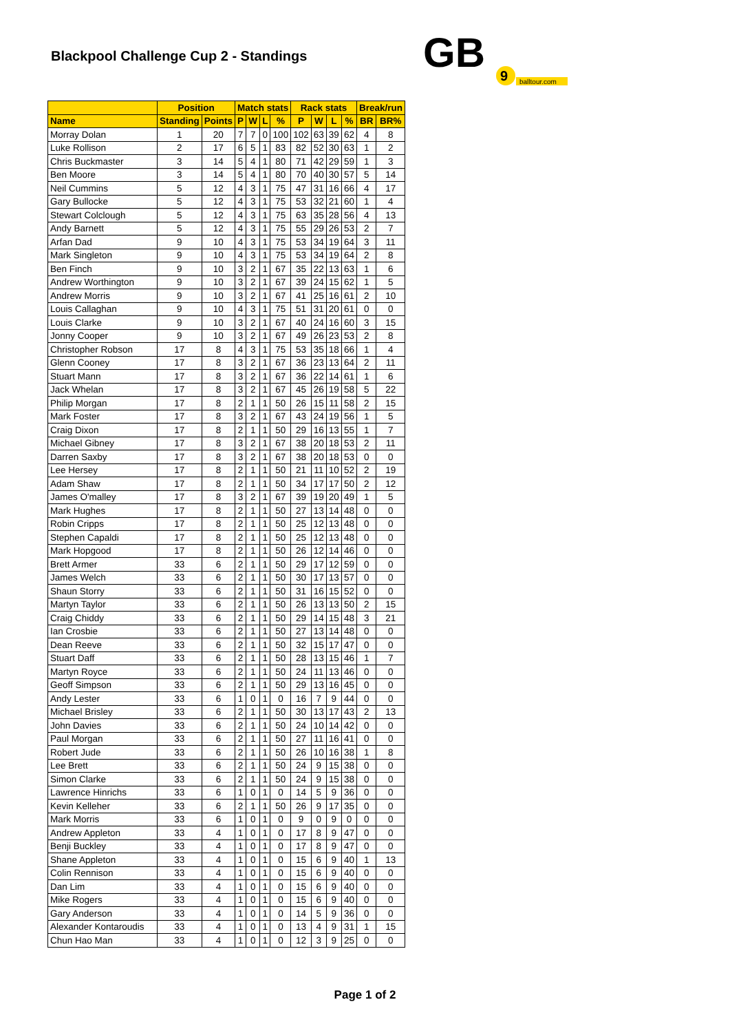Blackpool Challenge Cup 2 - Standings
GB
9
balltour.com
| | Position | | Match stats | | | | Rack stats | | | | Break/run | |
| --- | --- | --- | --- | --- | --- | --- | --- | --- | --- | --- | --- | --- |
| Name | Standing | Points | P | W | L | % | P | W | L | % | BR | BR% |
| Morray Dolan | 1 | 20 | 7 | 7 | 0 | 100 | 102 | 63 | 39 | 62 | 4 | 8 |
| Luke Rollison | 2 | 17 | 6 | 5 | 1 | 83 | 82 | 52 | 30 | 63 | 1 | 2 |
| Chris Buckmaster | 3 | 14 | 5 | 4 | 1 | 80 | 71 | 42 | 29 | 59 | 1 | 3 |
| Ben Moore | 3 | 14 | 5 | 4 | 1 | 80 | 70 | 40 | 30 | 57 | 5 | 14 |
| Neil Cummins | 5 | 12 | 4 | 3 | 1 | 75 | 47 | 31 | 16 | 66 | 4 | 17 |
| Gary Bullocke | 5 | 12 | 4 | 3 | 1 | 75 | 53 | 32 | 21 | 60 | 1 | 4 |
| Stewart Colclough | 5 | 12 | 4 | 3 | 1 | 75 | 63 | 35 | 28 | 56 | 4 | 13 |
| Andy Barnett | 5 | 12 | 4 | 3 | 1 | 75 | 55 | 29 | 26 | 53 | 2 | 7 |
| Arfan Dad | 9 | 10 | 4 | 3 | 1 | 75 | 53 | 34 | 19 | 64 | 3 | 11 |
| Mark Singleton | 9 | 10 | 4 | 3 | 1 | 75 | 53 | 34 | 19 | 64 | 2 | 8 |
| Ben Finch | 9 | 10 | 3 | 2 | 1 | 67 | 35 | 22 | 13 | 63 | 1 | 6 |
| Andrew Worthington | 9 | 10 | 3 | 2 | 1 | 67 | 39 | 24 | 15 | 62 | 1 | 5 |
| Andrew Morris | 9 | 10 | 3 | 2 | 1 | 67 | 41 | 25 | 16 | 61 | 2 | 10 |
| Louis Callaghan | 9 | 10 | 4 | 3 | 1 | 75 | 51 | 31 | 20 | 61 | 0 | 0 |
| Louis Clarke | 9 | 10 | 3 | 2 | 1 | 67 | 40 | 24 | 16 | 60 | 3 | 15 |
| Jonny Cooper | 9 | 10 | 3 | 2 | 1 | 67 | 49 | 26 | 23 | 53 | 2 | 8 |
| Christopher Robson | 17 | 8 | 4 | 3 | 1 | 75 | 53 | 35 | 18 | 66 | 1 | 4 |
| Glenn Cooney | 17 | 8 | 3 | 2 | 1 | 67 | 36 | 23 | 13 | 64 | 2 | 11 |
| Stuart Mann | 17 | 8 | 3 | 2 | 1 | 67 | 36 | 22 | 14 | 61 | 1 | 6 |
| Jack Whelan | 17 | 8 | 3 | 2 | 1 | 67 | 45 | 26 | 19 | 58 | 5 | 22 |
| Philip Morgan | 17 | 8 | 2 | 1 | 1 | 50 | 26 | 15 | 11 | 58 | 2 | 15 |
| Mark Foster | 17 | 8 | 3 | 2 | 1 | 67 | 43 | 24 | 19 | 56 | 1 | 5 |
| Craig Dixon | 17 | 8 | 2 | 1 | 1 | 50 | 29 | 16 | 13 | 55 | 1 | 7 |
| Michael Gibney | 17 | 8 | 3 | 2 | 1 | 67 | 38 | 20 | 18 | 53 | 2 | 11 |
| Darren Saxby | 17 | 8 | 3 | 2 | 1 | 67 | 38 | 20 | 18 | 53 | 0 | 0 |
| Lee Hersey | 17 | 8 | 2 | 1 | 1 | 50 | 21 | 11 | 10 | 52 | 2 | 19 |
| Adam Shaw | 17 | 8 | 2 | 1 | 1 | 50 | 34 | 17 | 17 | 50 | 2 | 12 |
| James O'malley | 17 | 8 | 3 | 2 | 1 | 67 | 39 | 19 | 20 | 49 | 1 | 5 |
| Mark Hughes | 17 | 8 | 2 | 1 | 1 | 50 | 27 | 13 | 14 | 48 | 0 | 0 |
| Robin Cripps | 17 | 8 | 2 | 1 | 1 | 50 | 25 | 12 | 13 | 48 | 0 | 0 |
| Stephen Capaldi | 17 | 8 | 2 | 1 | 1 | 50 | 25 | 12 | 13 | 48 | 0 | 0 |
| Mark Hopgood | 17 | 8 | 2 | 1 | 1 | 50 | 26 | 12 | 14 | 46 | 0 | 0 |
| Brett Armer | 33 | 6 | 2 | 1 | 1 | 50 | 29 | 17 | 12 | 59 | 0 | 0 |
| James Welch | 33 | 6 | 2 | 1 | 1 | 50 | 30 | 17 | 13 | 57 | 0 | 0 |
| Shaun Storry | 33 | 6 | 2 | 1 | 1 | 50 | 31 | 16 | 15 | 52 | 0 | 0 |
| Martyn Taylor | 33 | 6 | 2 | 1 | 1 | 50 | 26 | 13 | 13 | 50 | 2 | 15 |
| Craig Chiddy | 33 | 6 | 2 | 1 | 1 | 50 | 29 | 14 | 15 | 48 | 3 | 21 |
| Ian Crosbie | 33 | 6 | 2 | 1 | 1 | 50 | 27 | 13 | 14 | 48 | 0 | 0 |
| Dean Reeve | 33 | 6 | 2 | 1 | 1 | 50 | 32 | 15 | 17 | 47 | 0 | 0 |
| Stuart Daff | 33 | 6 | 2 | 1 | 1 | 50 | 28 | 13 | 15 | 46 | 1 | 7 |
| Martyn Royce | 33 | 6 | 2 | 1 | 1 | 50 | 24 | 11 | 13 | 46 | 0 | 0 |
| Geoff Simpson | 33 | 6 | 2 | 1 | 1 | 50 | 29 | 13 | 16 | 45 | 0 | 0 |
| Andy Lester | 33 | 6 | 1 | 0 | 1 | 0 | 16 | 7 | 9 | 44 | 0 | 0 |
| Michael Brisley | 33 | 6 | 2 | 1 | 1 | 50 | 30 | 13 | 17 | 43 | 2 | 13 |
| John Davies | 33 | 6 | 2 | 1 | 1 | 50 | 24 | 10 | 14 | 42 | 0 | 0 |
| Paul Morgan | 33 | 6 | 2 | 1 | 1 | 50 | 27 | 11 | 16 | 41 | 0 | 0 |
| Robert Jude | 33 | 6 | 2 | 1 | 1 | 50 | 26 | 10 | 16 | 38 | 1 | 8 |
| Lee Brett | 33 | 6 | 2 | 1 | 1 | 50 | 24 | 9 | 15 | 38 | 0 | 0 |
| Simon Clarke | 33 | 6 | 2 | 1 | 1 | 50 | 24 | 9 | 15 | 38 | 0 | 0 |
| Lawrence Hinrichs | 33 | 6 | 1 | 0 | 1 | 0 | 14 | 5 | 9 | 36 | 0 | 0 |
| Kevin Kelleher | 33 | 6 | 2 | 1 | 1 | 50 | 26 | 9 | 17 | 35 | 0 | 0 |
| Mark Morris | 33 | 6 | 1 | 0 | 1 | 0 | 9 | 0 | 9 | 0 | 0 | 0 |
| Andrew Appleton | 33 | 4 | 1 | 0 | 1 | 0 | 17 | 8 | 9 | 47 | 0 | 0 |
| Benji Buckley | 33 | 4 | 1 | 0 | 1 | 0 | 17 | 8 | 9 | 47 | 0 | 0 |
| Shane Appleton | 33 | 4 | 1 | 0 | 1 | 0 | 15 | 6 | 9 | 40 | 1 | 13 |
| Colin Rennison | 33 | 4 | 1 | 0 | 1 | 0 | 15 | 6 | 9 | 40 | 0 | 0 |
| Dan Lim | 33 | 4 | 1 | 0 | 1 | 0 | 15 | 6 | 9 | 40 | 0 | 0 |
| Mike Rogers | 33 | 4 | 1 | 0 | 1 | 0 | 15 | 6 | 9 | 40 | 0 | 0 |
| Gary Anderson | 33 | 4 | 1 | 0 | 1 | 0 | 14 | 5 | 9 | 36 | 0 | 0 |
| Alexander Kontaroudis | 33 | 4 | 1 | 0 | 1 | 0 | 13 | 4 | 9 | 31 | 1 | 15 |
| Chun Hao Man | 33 | 4 | 1 | 0 | 1 | 0 | 12 | 3 | 9 | 25 | 0 | 0 |
Page 1 of 2